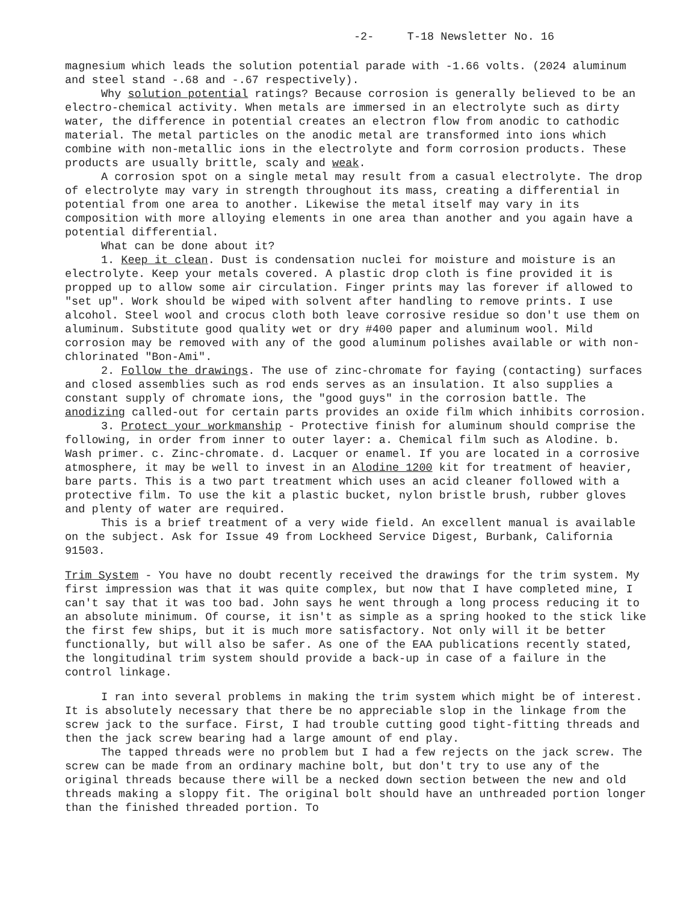-2- T-18 Newsletter No. 16
magnesium which leads the solution potential parade with -1.66 volts. (2024 aluminum and steel stand -.68 and -.67 respectively).
Why solution potential ratings? Because corrosion is generally believed to be an electro-chemical activity. When metals are immersed in an electrolyte such as dirty water, the difference in potential creates an electron flow from anodic to cathodic material. The metal particles on the anodic metal are transformed into ions which combine with non-metallic ions in the electrolyte and form corrosion products. These products are usually brittle, scaly and weak.
A corrosion spot on a single metal may result from a casual electrolyte. The drop of electrolyte may vary in strength throughout its mass, creating a differential in potential from one area to another. Likewise the metal itself may vary in its composition with more alloying elements in one area than another and you again have a potential differential.
What can be done about it?
1. Keep it clean. Dust is condensation nuclei for moisture and moisture is an electrolyte. Keep your metals covered. A plastic drop cloth is fine provided it is propped up to allow some air circulation. Finger prints may las forever if allowed to "set up". Work should be wiped with solvent after handling to remove prints. I use alcohol. Steel wool and crocus cloth both leave corrosive residue so don't use them on aluminum. Substitute good quality wet or dry #400 paper and aluminum wool. Mild corrosion may be removed with any of the good aluminum polishes available or with non-chlorinated "Bon-Ami".
2. Follow the drawings. The use of zinc-chromate for faying (contacting) surfaces and closed assemblies such as rod ends serves as an insulation. It also supplies a constant supply of chromate ions, the "good guys" in the corrosion battle. The anodizing called-out for certain parts provides an oxide film which inhibits corrosion.
3. Protect your workmanship - Protective finish for aluminum should comprise the following, in order from inner to outer layer: a. Chemical film such as Alodine. b. Wash primer. c. Zinc-chromate. d. Lacquer or enamel. If you are located in a corrosive atmosphere, it may be well to invest in an Alodine 1200 kit for treatment of heavier, bare parts. This is a two part treatment which uses an acid cleaner followed with a protective film. To use the kit a plastic bucket, nylon bristle brush, rubber gloves and plenty of water are required.
This is a brief treatment of a very wide field. An excellent manual is available on the subject. Ask for Issue 49 from Lockheed Service Digest, Burbank, California 91503.
Trim System - You have no doubt recently received the drawings for the trim system. My first impression was that it was quite complex, but now that I have completed mine, I can't say that it was too bad. John says he went through a long process reducing it to an absolute minimum. Of course, it isn't as simple as a spring hooked to the stick like the first few ships, but it is much more satisfactory. Not only will it be better functionally, but will also be safer. As one of the EAA publications recently stated, the longitudinal trim system should provide a back-up in case of a failure in the control linkage.
I ran into several problems in making the trim system which might be of interest. It is absolutely necessary that there be no appreciable slop in the linkage from the screw jack to the surface. First, I had trouble cutting good tight-fitting threads and then the jack screw bearing had a large amount of end play.
The tapped threads were no problem but I had a few rejects on the jack screw. The screw can be made from an ordinary machine bolt, but don't try to use any of the original threads because there will be a necked down section between the new and old threads making a sloppy fit. The original bolt should have an unthreaded portion longer than the finished threaded portion. To